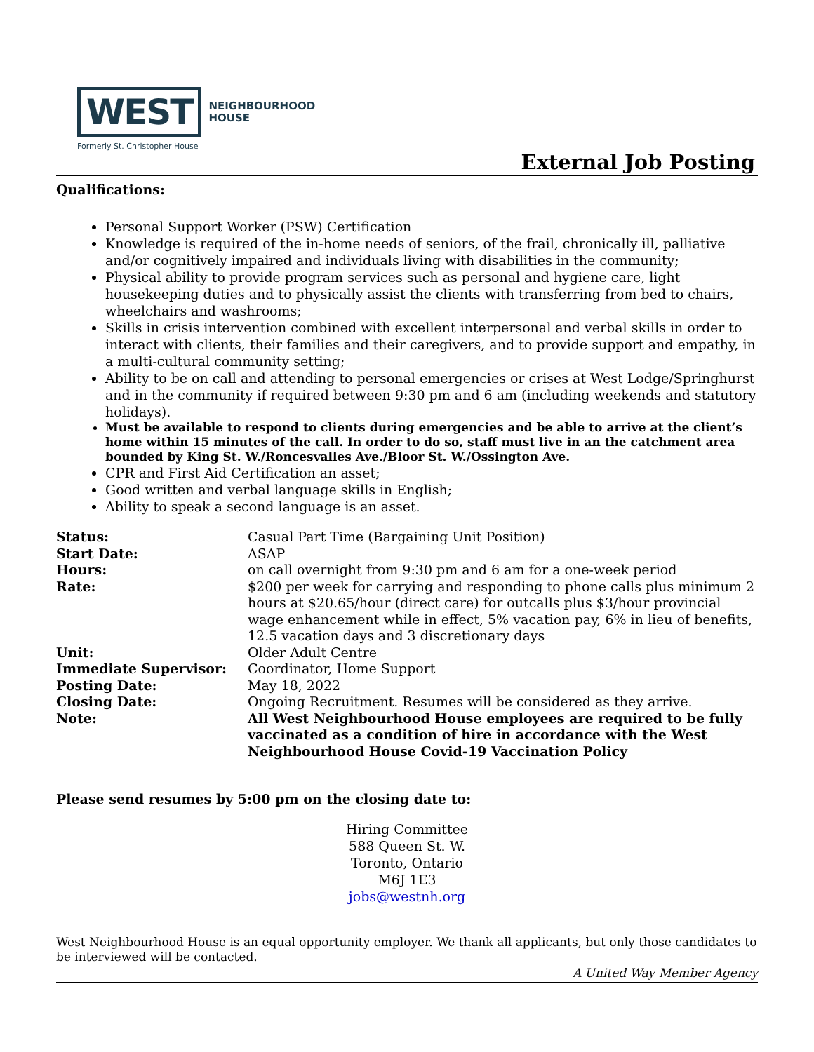WEST
NEIGHBOURHOOD
HOUSE
Formerly St. Christopher House
External Job Posting
Qualifications:
Personal Support Worker (PSW) Certification
Knowledge is required of the in-home needs of seniors, of the frail, chronically ill, palliative and/or cognitively impaired and individuals living with disabilities in the community;
Physical ability to provide program services such as personal and hygiene care, light housekeeping duties and to physically assist the clients with transferring from bed to chairs, wheelchairs and washrooms;
Skills in crisis intervention combined with excellent interpersonal and verbal skills in order to interact with clients, their families and their caregivers, and to provide support and empathy, in a multi-cultural community setting;
Ability to be on call and attending to personal emergencies or crises at West Lodge/Springhurst and in the community if required between 9:30 pm and 6 am (including weekends and statutory holidays).
Must be available to respond to clients during emergencies and be able to arrive at the client’s home within 15 minutes of the call. In order to do so, staff must live in an the catchment area bounded by King St. W./Roncesvalles Ave./Bloor St. W./Ossington Ave.
CPR and First Aid Certification an asset;
Good written and verbal language skills in English;
Ability to speak a second language is an asset.
| Status: | Casual Part Time (Bargaining Unit Position) |
| Start Date: | ASAP |
| Hours: | on call overnight from 9:30 pm and 6 am for a one-week period |
| Rate: | $200 per week for carrying and responding to phone calls plus minimum 2 hours at $20.65/hour (direct care) for outcalls plus $3/hour provincial wage enhancement while in effect, 5% vacation pay, 6% in lieu of benefits, 12.5 vacation days and 3 discretionary days |
| Unit: | Older Adult Centre |
| Immediate Supervisor: | Coordinator, Home Support |
| Posting Date: | May 18, 2022 |
| Closing Date: | Ongoing Recruitment. Resumes will be considered as they arrive. |
| Note: | All West Neighbourhood House employees are required to be fully vaccinated as a condition of hire in accordance with the West Neighbourhood House Covid-19 Vaccination Policy |
Please send resumes by 5:00 pm on the closing date to:
Hiring Committee
588 Queen St. W.
Toronto, Ontario
M6J 1E3
jobs@westnh.org
West Neighbourhood House is an equal opportunity employer. We thank all applicants, but only those candidates to be interviewed will be contacted.
A United Way Member Agency